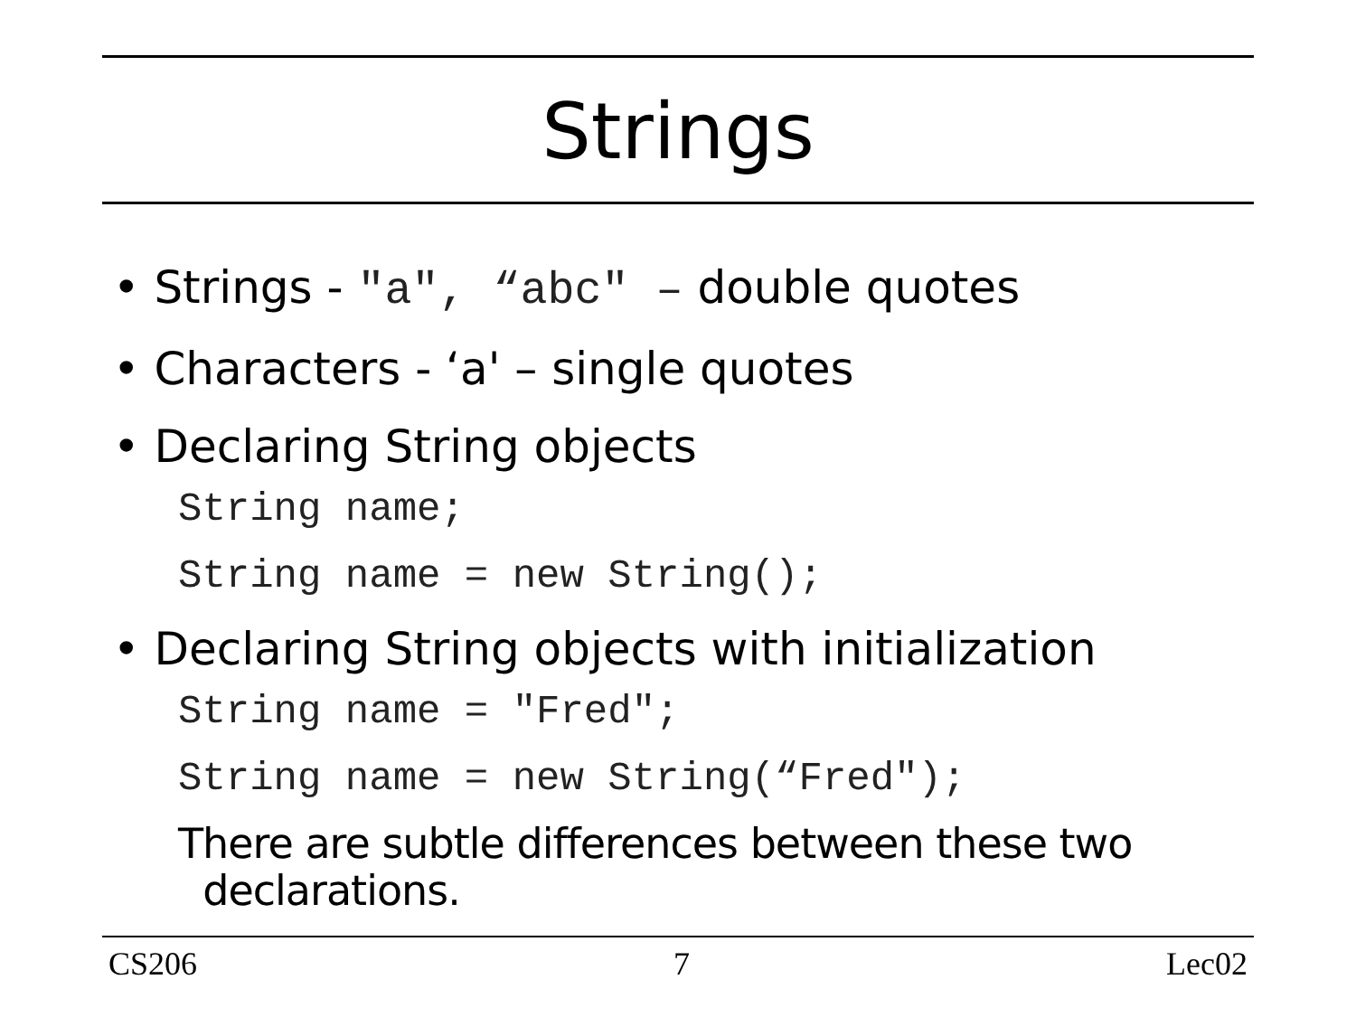Strings
• Strings - "a", “abc" – double quotes
• Characters - ‘a' – single quotes
• Declaring String objects
String name;
String name = new String();
• Declaring String objects with initialization
String name = "Fred";
String name = new String(“Fred");
There are subtle differences between these two
declarations.
CS206 7 Lec02